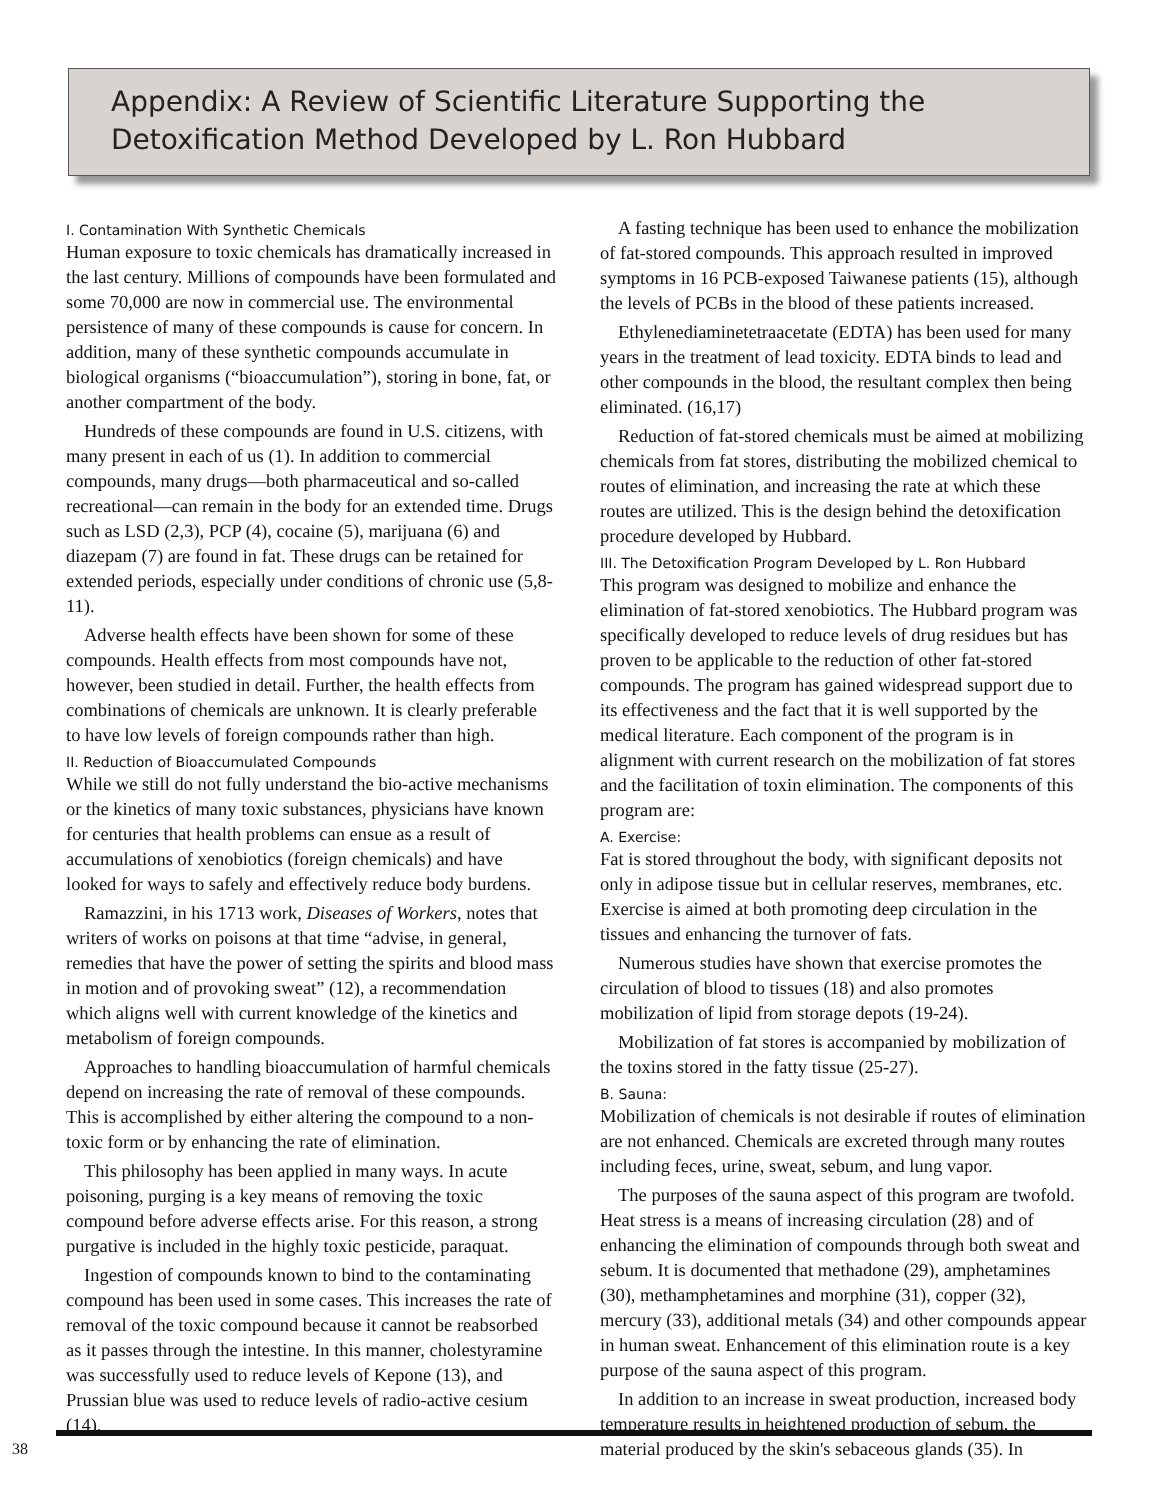Appendix: A Review of Scientific Literature Supporting the Detoxification Method Developed by L. Ron Hubbard
I. Contamination With Synthetic Chemicals
Human exposure to toxic chemicals has dramatically increased in the last century. Millions of compounds have been formulated and some 70,000 are now in commercial use. The environmental persistence of many of these compounds is cause for concern. In addition, many of these synthetic compounds accumulate in biological organisms (“bioaccumulation”), storing in bone, fat, or another compartment of the body.
Hundreds of these compounds are found in U.S. citizens, with many present in each of us (1). In addition to commercial compounds, many drugs—both pharmaceutical and so-called recreational—can remain in the body for an extended time. Drugs such as LSD (2,3), PCP (4), cocaine (5), marijuana (6) and diazepam (7) are found in fat. These drugs can be retained for extended periods, especially under conditions of chronic use (5,8-11).
Adverse health effects have been shown for some of these compounds. Health effects from most compounds have not, however, been studied in detail. Further, the health effects from combinations of chemicals are unknown. It is clearly preferable to have low levels of foreign compounds rather than high.
II. Reduction of Bioaccumulated Compounds
While we still do not fully understand the bio-active mechanisms or the kinetics of many toxic substances, physicians have known for centuries that health problems can ensue as a result of accumulations of xenobiotics (foreign chemicals) and have looked for ways to safely and effectively reduce body burdens.
Ramazzini, in his 1713 work, Diseases of Workers, notes that writers of works on poisons at that time “advise, in general, remedies that have the power of setting the spirits and blood mass in motion and of provoking sweat” (12), a recommendation which aligns well with current knowledge of the kinetics and metabolism of foreign compounds.
Approaches to handling bioaccumulation of harmful chemicals depend on increasing the rate of removal of these compounds. This is accomplished by either altering the compound to a non-toxic form or by enhancing the rate of elimination.
This philosophy has been applied in many ways. In acute poisoning, purging is a key means of removing the toxic compound before adverse effects arise. For this reason, a strong purgative is included in the highly toxic pesticide, paraquat.
Ingestion of compounds known to bind to the contaminating compound has been used in some cases. This increases the rate of removal of the toxic compound because it cannot be reabsorbed as it passes through the intestine. In this manner, cholestyramine was successfully used to reduce levels of Kepone (13), and Prussian blue was used to reduce levels of radio-active cesium (14).
A fasting technique has been used to enhance the mobilization of fat-stored compounds. This approach resulted in improved symptoms in 16 PCB-exposed Taiwanese patients (15), although the levels of PCBs in the blood of these patients increased.
Ethylenediaminetetraacetate (EDTA) has been used for many years in the treatment of lead toxicity. EDTA binds to lead and other compounds in the blood, the resultant complex then being eliminated. (16,17)
Reduction of fat-stored chemicals must be aimed at mobilizing chemicals from fat stores, distributing the mobilized chemical to routes of elimination, and increasing the rate at which these routes are utilized. This is the design behind the detoxification procedure developed by Hubbard.
III. The Detoxification Program Developed by L. Ron Hubbard
This program was designed to mobilize and enhance the elimination of fat-stored xenobiotics. The Hubbard program was specifically developed to reduce levels of drug residues but has proven to be applicable to the reduction of other fat-stored compounds. The program has gained widespread support due to its effectiveness and the fact that it is well supported by the medical literature. Each component of the program is in alignment with current research on the mobilization of fat stores and the facilitation of toxin elimination. The components of this program are:
A. Exercise:
Fat is stored throughout the body, with significant deposits not only in adipose tissue but in cellular reserves, membranes, etc. Exercise is aimed at both promoting deep circulation in the tissues and enhancing the turnover of fats.
Numerous studies have shown that exercise promotes the circulation of blood to tissues (18) and also promotes mobilization of lipid from storage depots (19-24).
Mobilization of fat stores is accompanied by mobilization of the toxins stored in the fatty tissue (25-27).
B. Sauna:
Mobilization of chemicals is not desirable if routes of elimination are not enhanced. Chemicals are excreted through many routes including feces, urine, sweat, sebum, and lung vapor.
The purposes of the sauna aspect of this program are twofold. Heat stress is a means of increasing circulation (28) and of enhancing the elimination of compounds through both sweat and sebum. It is documented that methadone (29), amphetamines (30), methamphetamines and morphine (31), copper (32), mercury (33), additional metals (34) and other compounds appear in human sweat. Enhancement of this elimination route is a key purpose of the sauna aspect of this program.
In addition to an increase in sweat production, increased body temperature results in heightened production of sebum, the material produced by the skin's sebaceous glands (35). In
38